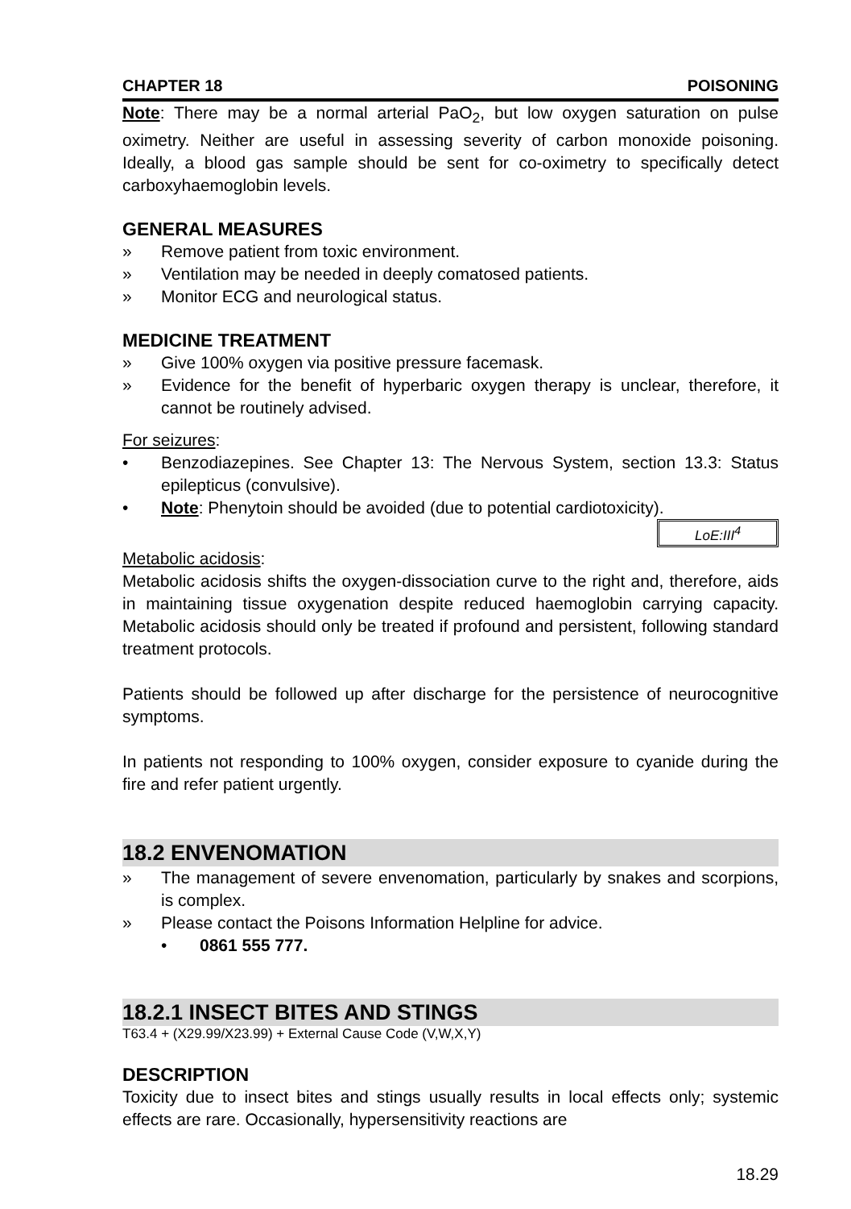CHAPTER 18 POISONING
Note: There may be a normal arterial PaO<sub>2</sub>, but low oxygen saturation on pulse oximetry. Neither are useful in assessing severity of carbon monoxide poisoning. Ideally, a blood gas sample should be sent for co-oximetry to specifically detect carboxyhaemoglobin levels.
GENERAL MEASURES
» Remove patient from toxic environment.
» Ventilation may be needed in deeply comatosed patients.
» Monitor ECG and neurological status.
MEDICINE TREATMENT
» Give 100% oxygen via positive pressure facemask.
» Evidence for the benefit of hyperbaric oxygen therapy is unclear, therefore, it cannot be routinely advised.
For seizures:
• Benzodiazepines. See Chapter 13: The Nervous System, section 13.3: Status epilepticus (convulsive).
• Note: Phenytoin should be avoided (due to potential cardiotoxicity).
LoE:III<sup>4</sup>
Metabolic acidosis:
Metabolic acidosis shifts the oxygen-dissociation curve to the right and, therefore, aids in maintaining tissue oxygenation despite reduced haemoglobin carrying capacity. Metabolic acidosis should only be treated if profound and persistent, following standard treatment protocols.
Patients should be followed up after discharge for the persistence of neurocognitive symptoms.
In patients not responding to 100% oxygen, consider exposure to cyanide during the fire and refer patient urgently.
18.2 ENVENOMATION
» The management of severe envenomation, particularly by snakes and scorpions, is complex.
» Please contact the Poisons Information Helpline for advice.
• 0861 555 777.
18.2.1 INSECT BITES AND STINGS
T63.4 + (X29.99/X23.99) + External Cause Code (V,W,X,Y)
DESCRIPTION
Toxicity due to insect bites and stings usually results in local effects only; systemic effects are rare. Occasionally, hypersensitivity reactions are
18.29